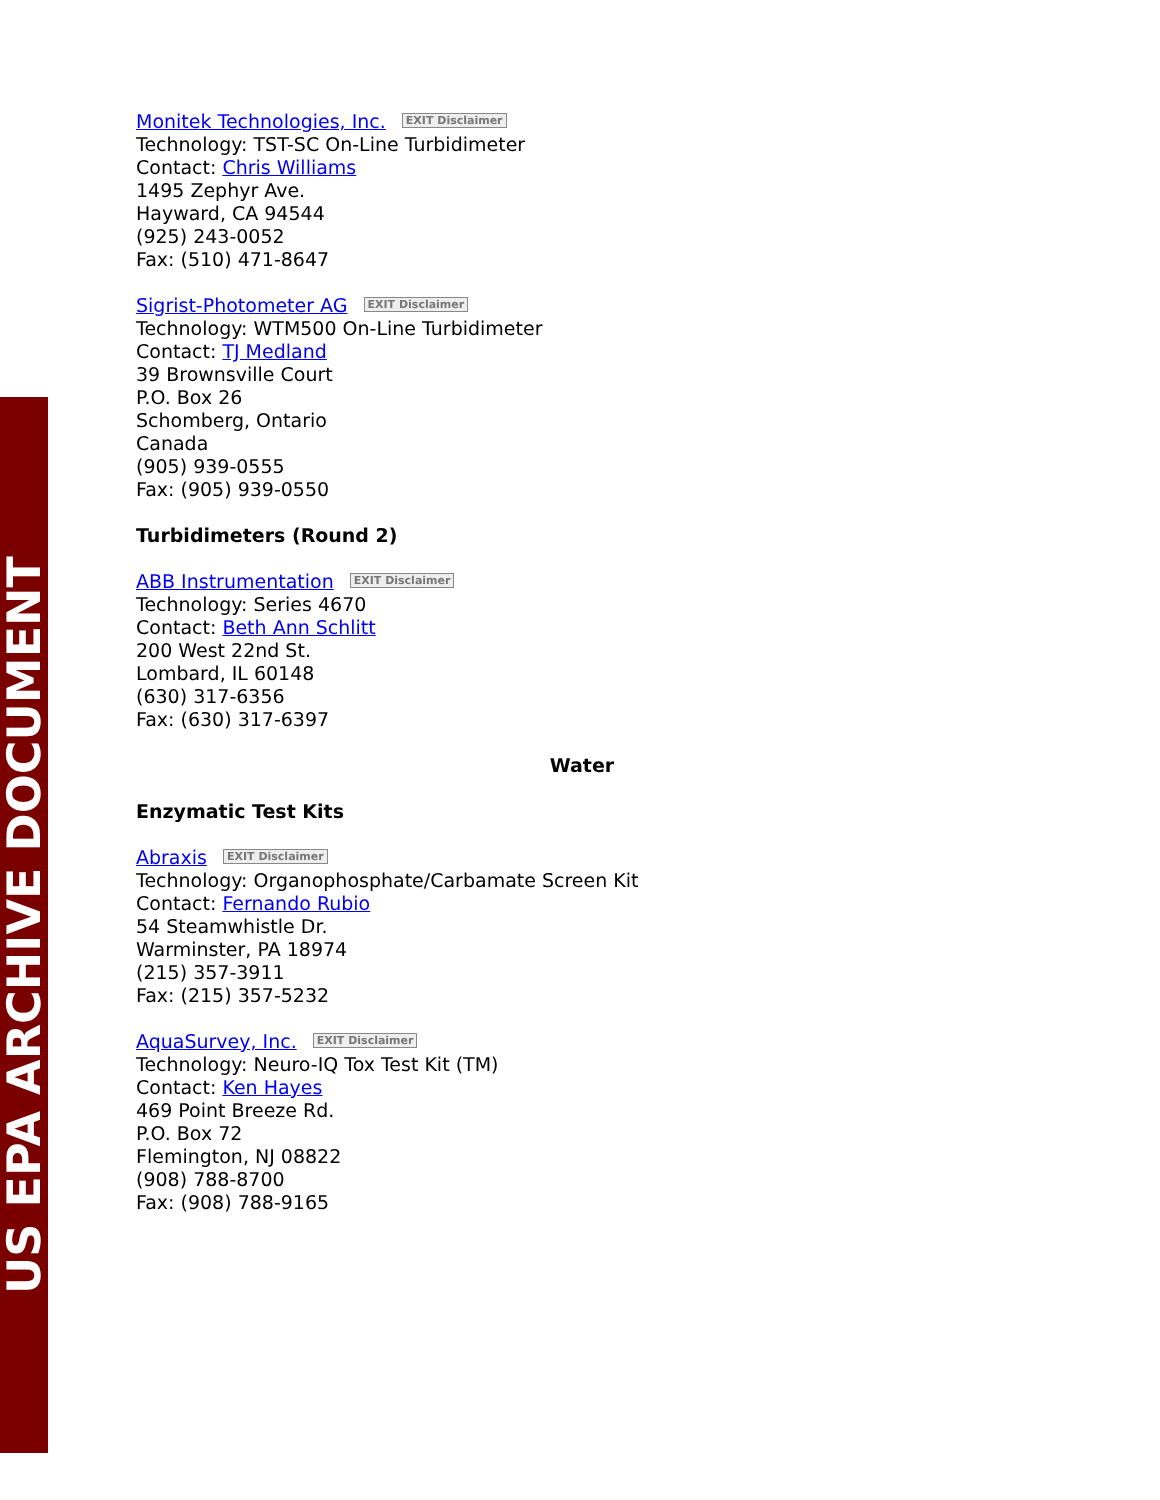US EPA ARCHIVE DOCUMENT
Monitek Technologies, Inc. EXIT Disclaimer
Technology: TST-SC On-Line Turbidimeter
Contact: Chris Williams
1495 Zephyr Ave.
Hayward, CA 94544
(925) 243-0052
Fax: (510) 471-8647
Sigrist-Photometer AG EXIT Disclaimer
Technology: WTM500 On-Line Turbidimeter
Contact: TJ Medland
39 Brownsville Court
P.O. Box 26
Schomberg, Ontario
Canada
(905) 939-0555
Fax: (905) 939-0550
Turbidimeters (Round 2)
ABB Instrumentation EXIT Disclaimer
Technology: Series 4670
Contact: Beth Ann Schlitt
200 West 22nd St.
Lombard, IL 60148
(630) 317-6356
Fax: (630) 317-6397
Water
Enzymatic Test Kits
Abraxis EXIT Disclaimer
Technology: Organophosphate/Carbamate Screen Kit
Contact: Fernando Rubio
54 Steamwhistle Dr.
Warminster, PA 18974
(215) 357-3911
Fax: (215) 357-5232
AquaSurvey, Inc. EXIT Disclaimer
Technology: Neuro-IQ Tox Test Kit (TM)
Contact: Ken Hayes
469 Point Breeze Rd.
P.O. Box 72
Flemington, NJ 08822
(908) 788-8700
Fax: (908) 788-9165